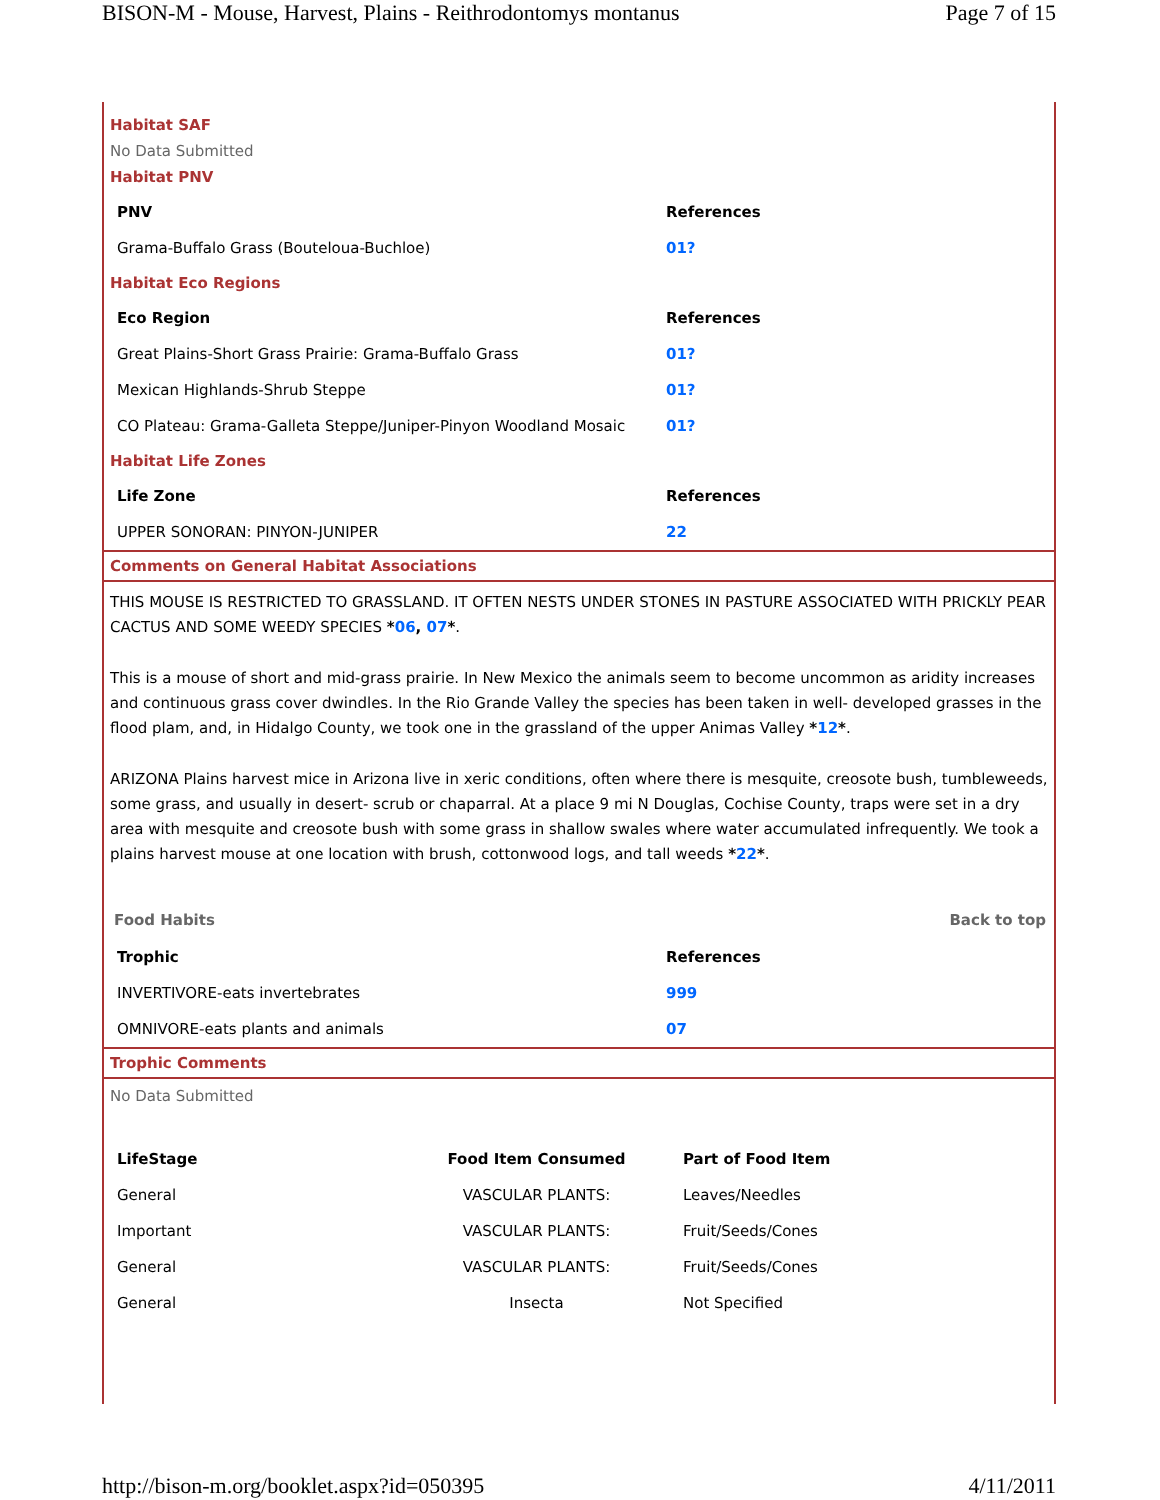BISON-M - Mouse, Harvest, Plains - Reithrodontomys montanus Page 7 of 15
Habitat SAF
No Data Submitted
Habitat PNV
| PNV | References |
| --- | --- |
| Grama-Buffalo Grass (Bouteloua-Buchloe) | 01? |
Habitat Eco Regions
| Eco Region | References |
| --- | --- |
| Great Plains-Short Grass Prairie: Grama-Buffalo Grass | 01? |
| Mexican Highlands-Shrub Steppe | 01? |
| CO Plateau: Grama-Galleta Steppe/Juniper-Pinyon Woodland Mosaic | 01? |
Habitat Life Zones
| Life Zone | References |
| --- | --- |
| UPPER SONORAN: PINYON-JUNIPER | 22 |
Comments on General Habitat Associations
THIS MOUSE IS RESTRICTED TO GRASSLAND. IT OFTEN NESTS UNDER STONES IN PASTURE ASSOCIATED WITH PRICKLY PEAR CACTUS AND SOME WEEDY SPECIES *06, 07*.
This is a mouse of short and mid-grass prairie. In New Mexico the animals seem to become uncommon as aridity increases and continuous grass cover dwindles. In the Rio Grande Valley the species has been taken in well- developed grasses in the flood plam, and, in Hidalgo County, we took one in the grassland of the upper Animas Valley *12*.
ARIZONA Plains harvest mice in Arizona live in xeric conditions, often where there is mesquite, creosote bush, tumbleweeds, some grass, and usually in desert- scrub or chaparral. At a place 9 mi N Douglas, Cochise County, traps were set in a dry area with mesquite and creosote bush with some grass in shallow swales where water accumulated infrequently. We took a plains harvest mouse at one location with brush, cottonwood logs, and tall weeds *22*.
Food Habits Back to top
| Trophic | References |
| --- | --- |
| INVERTIVORE-eats invertebrates | 999 |
| OMNIVORE-eats plants and animals | 07 |
Trophic Comments
No Data Submitted
| LifeStage | Food Item Consumed | Part of Food Item |
| --- | --- | --- |
| General | VASCULAR PLANTS: | Leaves/Needles |
| Important | VASCULAR PLANTS: | Fruit/Seeds/Cones |
| General | VASCULAR PLANTS: | Fruit/Seeds/Cones |
| General | Insecta | Not Specified |
http://bison-m.org/booklet.aspx?id=050395 4/11/2011